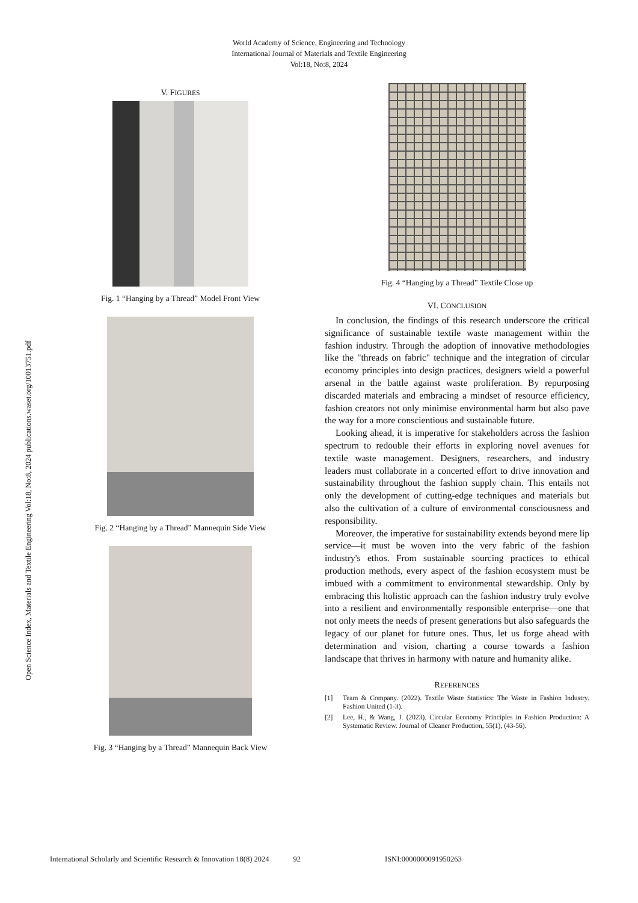World Academy of Science, Engineering and Technology
International Journal of Materials and Textile Engineering
Vol:18, No:8, 2024
Open Science Index, Materials and Textile Engineering Vol:18, No:8, 2024 publications.waset.org/10013751.pdf
V. FIGURES
Fig. 1 “Hanging by a Thread” Model Front View
Fig. 2 “Hanging by a Thread” Mannequin Side View
Fig. 3 “Hanging by a Thread” Mannequin Back View
Fig. 4 “Hanging by a Thread” Textile Close up
VI. CONCLUSION
In conclusion, the findings of this research underscore the critical significance of sustainable textile waste management within the fashion industry. Through the adoption of innovative methodologies like the "threads on fabric" technique and the integration of circular economy principles into design practices, designers wield a powerful arsenal in the battle against waste proliferation. By repurposing discarded materials and embracing a mindset of resource efficiency, fashion creators not only minimise environmental harm but also pave the way for a more conscientious and sustainable future.
Looking ahead, it is imperative for stakeholders across the fashion spectrum to redouble their efforts in exploring novel avenues for textile waste management. Designers, researchers, and industry leaders must collaborate in a concerted effort to drive innovation and sustainability throughout the fashion supply chain. This entails not only the development of cutting-edge techniques and materials but also the cultivation of a culture of environmental consciousness and responsibility.
Moreover, the imperative for sustainability extends beyond mere lip service—it must be woven into the very fabric of the fashion industry's ethos. From sustainable sourcing practices to ethical production methods, every aspect of the fashion ecosystem must be imbued with a commitment to environmental stewardship. Only by embracing this holistic approach can the fashion industry truly evolve into a resilient and environmentally responsible enterprise—one that not only meets the needs of present generations but also safeguards the legacy of our planet for future ones. Thus, let us forge ahead with determination and vision, charting a course towards a fashion landscape that thrives in harmony with nature and humanity alike.
REFERENCES
[1] Team & Company. (2022). Textile Waste Statistics: The Waste in Fashion Industry. Fashion United (1-3).
[2] Lee, H., & Wang, J. (2023). Circular Economy Principles in Fashion Production: A Systematic Review. Journal of Cleaner Production, 55(1), (43-56).
International Scholarly and Scientific Research & Innovation 18(8) 2024 92 ISNI:0000000091950263